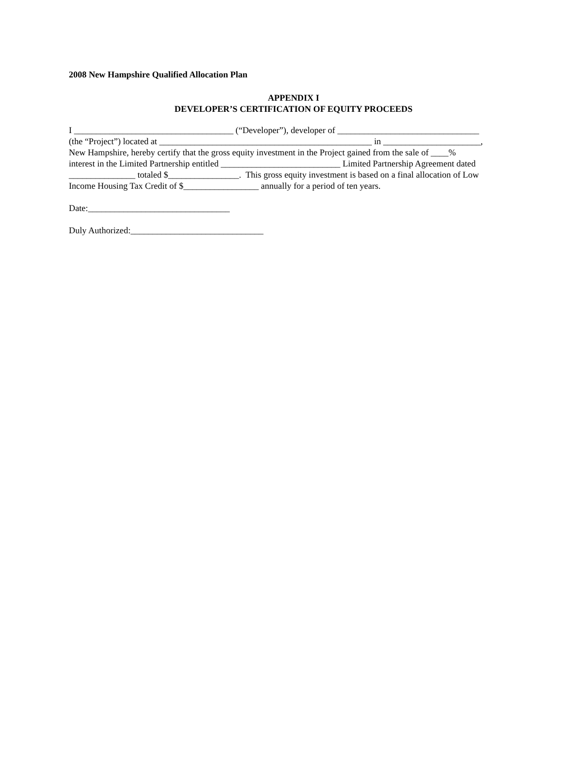2008 New Hampshire Qualified Allocation Plan
APPENDIX I
DEVELOPER’S CERTIFICATION OF EQUITY PROCEEDS
I ____________________________________ (“Developer”), developer of ________________________________
(the “Project”) located at ________________________________________________ in ______________________,
New Hampshire, hereby certify that the gross equity investment in the Project gained from the sale of ____%
interest in the Limited Partnership entitled ___________________________ Limited Partnership Agreement dated
_______________ totaled $________________. This gross equity investment is based on a final allocation of Low
Income Housing Tax Credit of $_________________ annually for a period of ten years.
Date:________________________________
Duly Authorized:______________________________